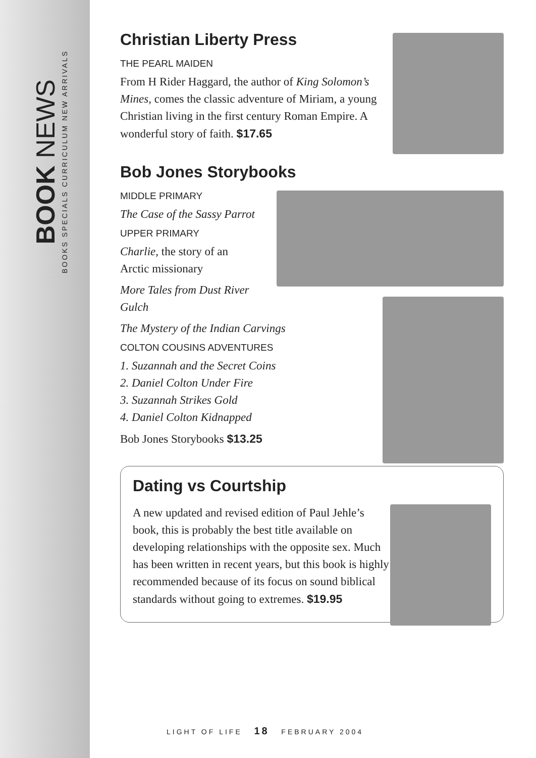BOOK NEWS
BOOKS SPECIALS CURRICULUM NEW ARRIVALS
Christian Liberty Press
THE PEARL MAIDEN
From H Rider Haggard, the author of King Solomon’s Mines, comes the classic adventure of Miriam, a young Christian living in the first century Roman Empire. A wonderful story of faith. $17.65
Bob Jones Storybooks
MIDDLE PRIMARY
The Case of the Sassy Parrot
UPPER PRIMARY
Charlie, the story of an
Arctic missionary
More Tales from Dust River Gulch
The Mystery of the Indian Carvings
COLTON COUSINS ADVENTURES
1. Suzannah and the Secret Coins
2. Daniel Colton Under Fire
3. Suzannah Strikes Gold
4. Daniel Colton Kidnapped
Bob Jones Storybooks $13.25
Dating vs Courtship
A new updated and revised edition of Paul Jehle’s book, this is probably the best title available on developing relationships with the opposite sex. Much has been written in recent years, but this book is highly recommended because of its focus on sound biblical standards without going to extremes. $19.95
LIGHT OF LIFE 18 FEBRUARY 2004